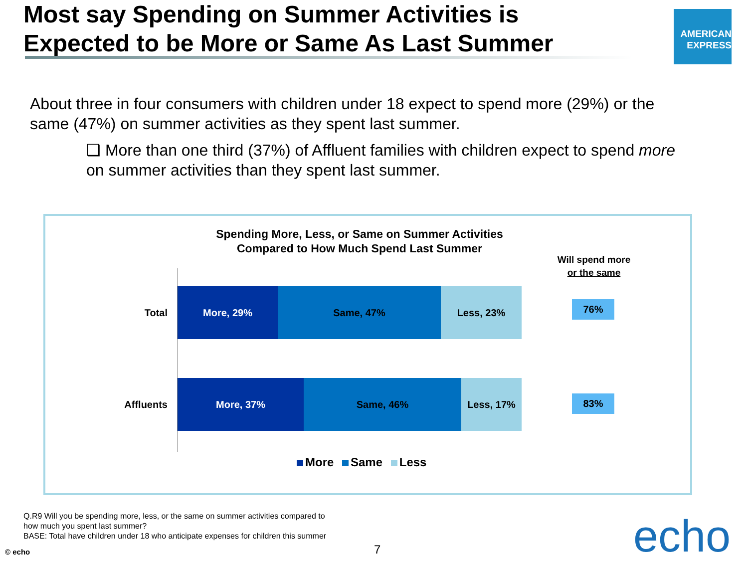Most say Spending on Summer Activities is
Expected to be More or Same As Last Summer
AMERICAN
EXPRESS
About three in four consumers with children under 18 expect to spend more (29%) or the same (47%) on summer activities as they spent last summer.
❑ More than one third (37%) of Affluent families with children expect to spend more on summer activities than they spent last summer.
Spending More, Less, or Same on Summer Activities
Compared to How Much Spend Last Summer
Will spend more
or the same
Total
More, 29% Same, 47% Less, 23%
76%
Affluents
More, 37% Same, 46% Less, 17%
83%
More Same Less
Q.R9 Will you be spending more, less, or the same on summer activities compared to how much you spent last summer?
BASE: Total have children under 18 who anticipate expenses for children this summer
© echo 7 echo